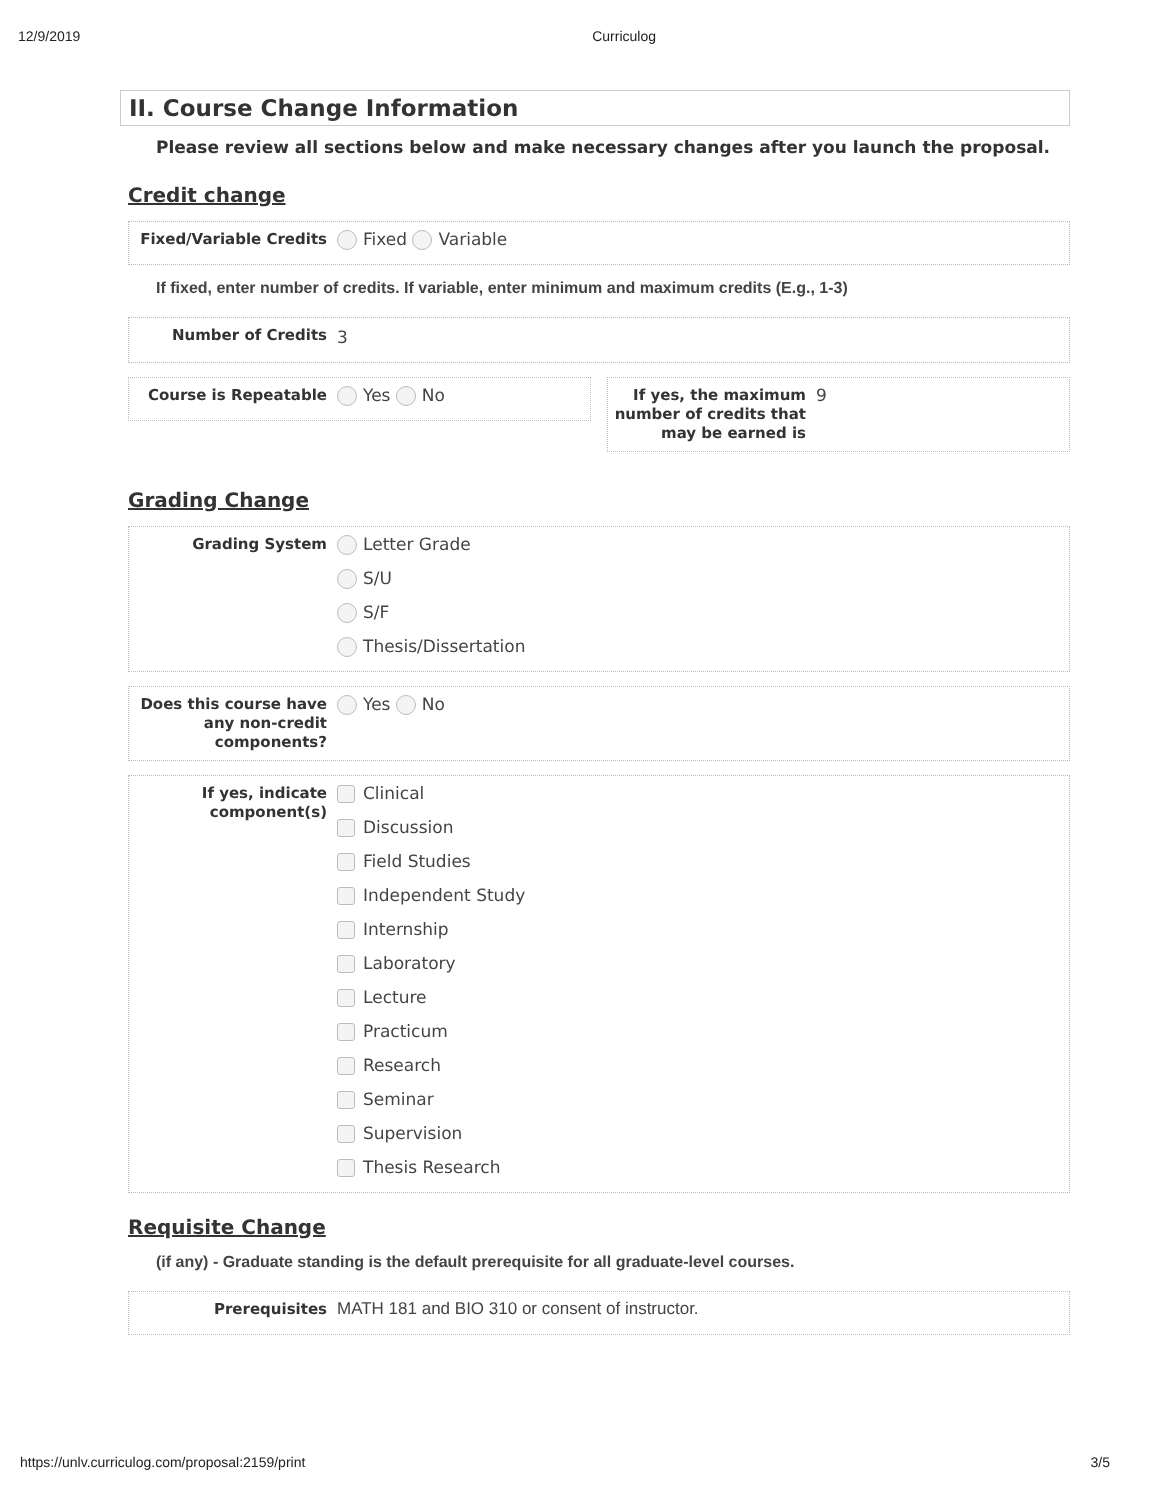12/9/2019 Curriculog
II. Course Change Information
Please review all sections below and make necessary changes after you launch the proposal.
Credit change
Fixed/Variable Credits
Fixed Variable
If fixed, enter number of credits. If variable, enter minimum and maximum credits (E.g., 1-3)
Number of Credits
3
Course is Repeatable
Yes No
If yes, the maximum number of credits that may be earned is
9
Grading Change
Grading System
Letter Grade
S/U
S/F
Thesis/Dissertation
Does this course have any non-credit components?
Yes No
If yes, indicate component(s)
Clinical
Discussion
Field Studies
Independent Study
Internship
Laboratory
Lecture
Practicum
Research
Seminar
Supervision
Thesis Research
Requisite Change
(if any) - Graduate standing is the default prerequisite for all graduate-level courses.
Prerequisites
MATH 181 and BIO 310 or consent of instructor.
https://unlv.curriculog.com/proposal:2159/print 3/5